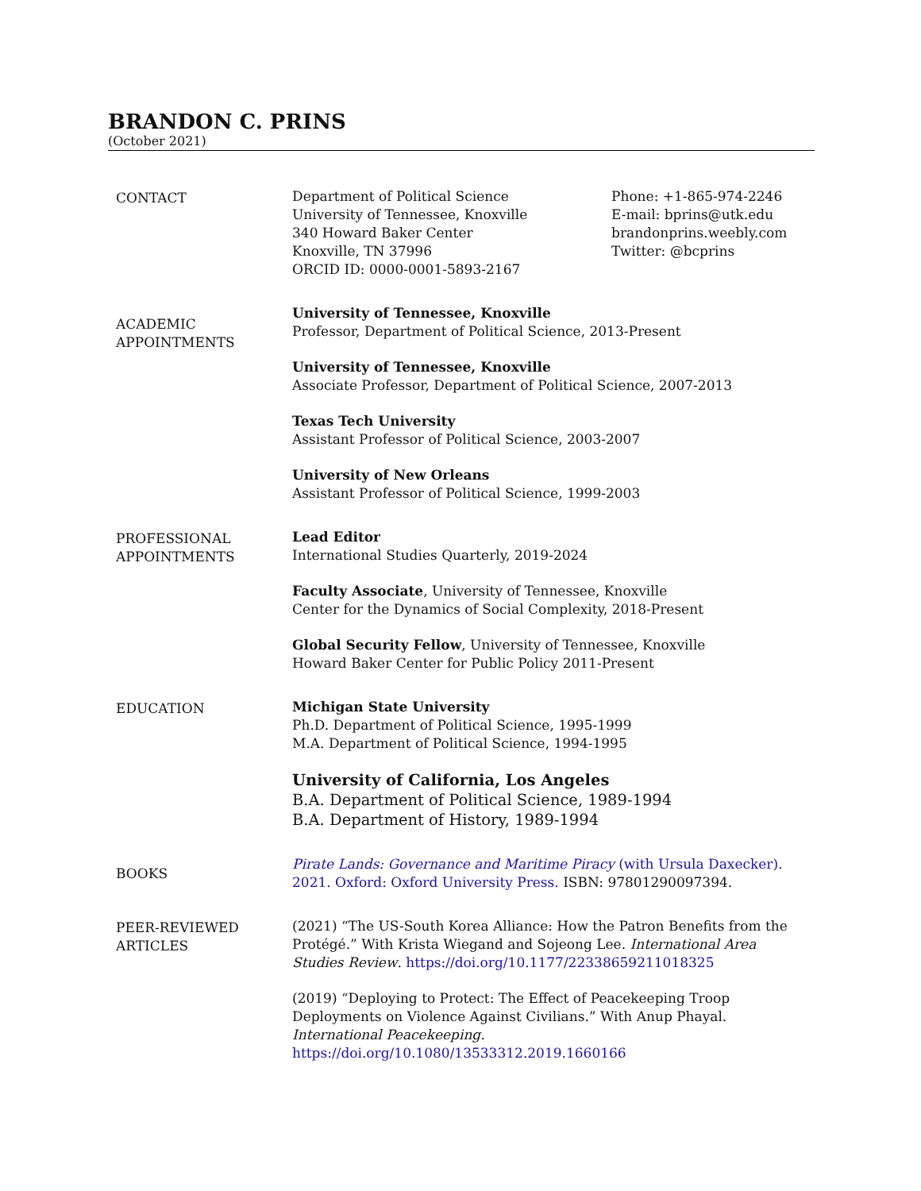BRANDON C. PRINS
(October 2021)
CONTACT Department of Political Science
University of Tennessee, Knoxville
340 Howard Baker Center
Knoxville, TN 37996
ORCID ID: 0000-0001-5893-2167
Phone: +1-865-974-2246
E-mail: bprins@utk.edu
brandonprins.weebly.com
Twitter: @bcprins
ACADEMIC
APPOINTMENTS
University of Tennessee, Knoxville
Professor, Department of Political Science, 2013-Present
University of Tennessee, Knoxville
Associate Professor, Department of Political Science, 2007-2013
Texas Tech University
Assistant Professor of Political Science, 2003-2007
University of New Orleans
Assistant Professor of Political Science, 1999-2003
PROFESSIONAL
APPOINTMENTS
Lead Editor
International Studies Quarterly, 2019-2024
Faculty Associate, University of Tennessee, Knoxville
Center for the Dynamics of Social Complexity, 2018-Present
Global Security Fellow, University of Tennessee, Knoxville
Howard Baker Center for Public Policy 2011-Present
EDUCATION Michigan State University
Ph.D. Department of Political Science, 1995-1999
M.A. Department of Political Science, 1994-1995
University of California, Los Angeles
B.A. Department of Political Science, 1989-1994
B.A. Department of History, 1989-1994
BOOKS
Pirate Lands: Governance and Maritime Piracy (with Ursula Daxecker). 2021. Oxford: Oxford University Press. ISBN: 97801290097394.
PEER-REVIEWED
ARTICLES
(2021) “The US-South Korea Alliance: How the Patron Benefits from the Protégé.” With Krista Wiegand and Sojeong Lee. International Area Studies Review. https://doi.org/10.1177/22338659211018325
(2019) “Deploying to Protect: The Effect of Peacekeeping Troop Deployments on Violence Against Civilians.” With Anup Phayal.
International Peacekeeping.
https://doi.org/10.1080/13533312.2019.1660166